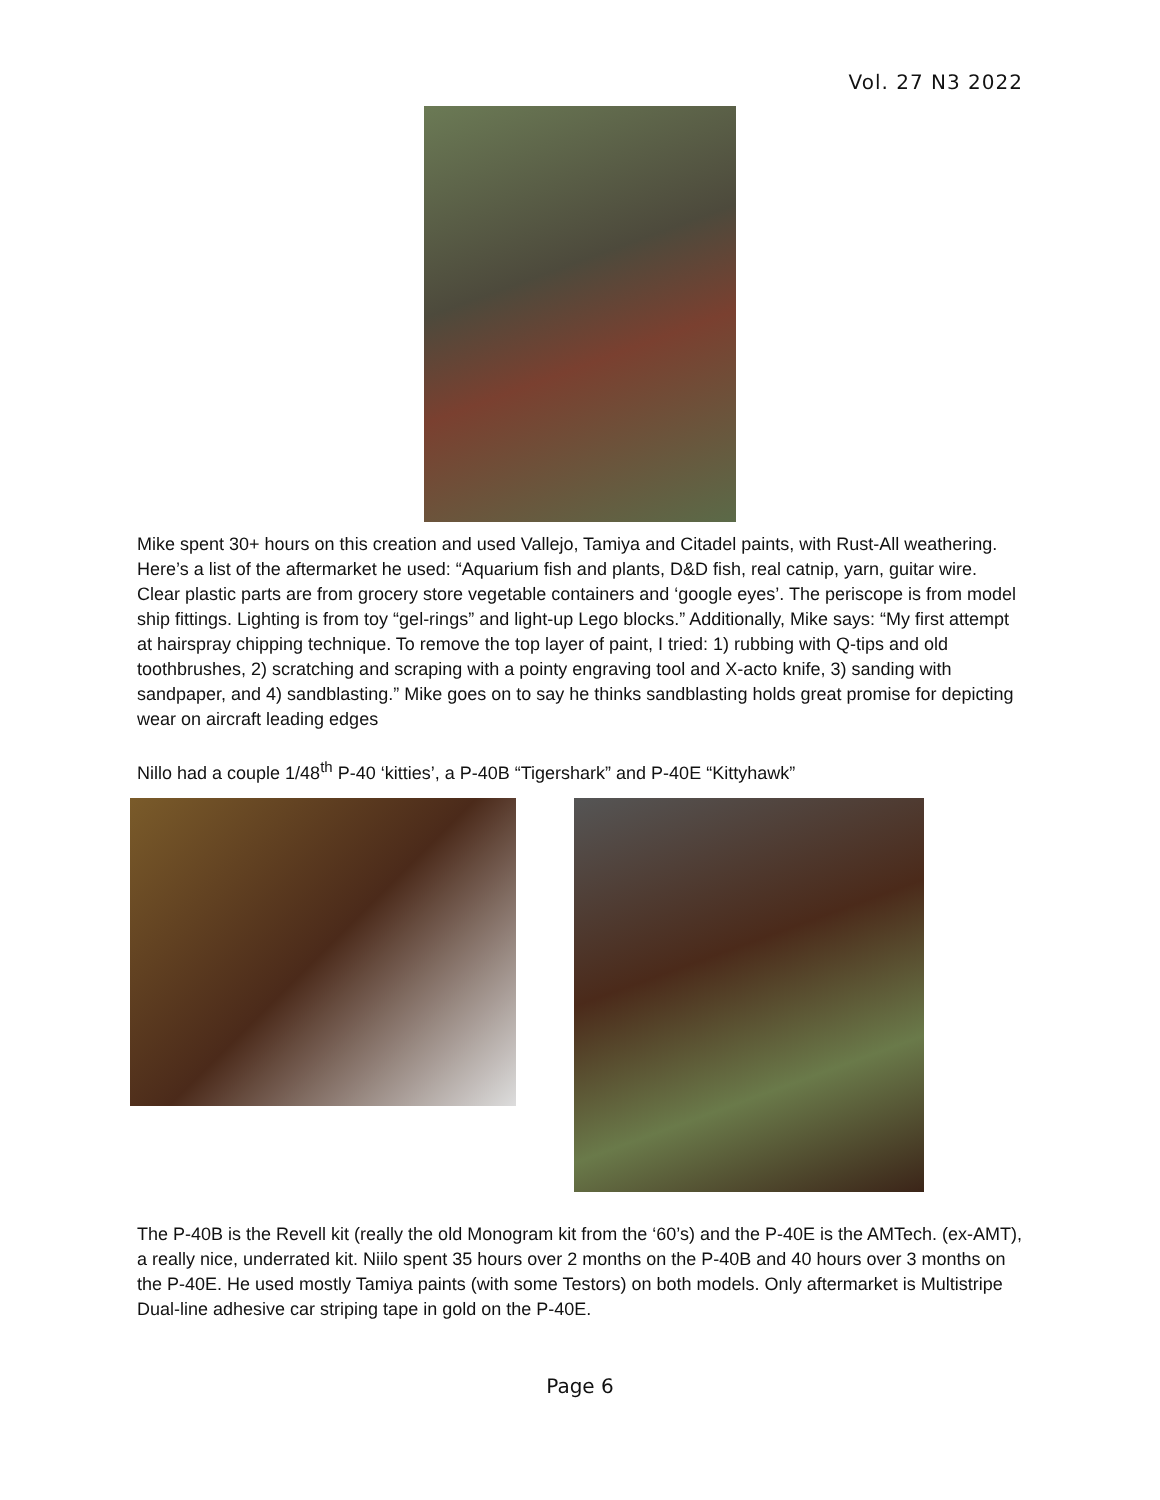Vol. 27 N3 2022
Mike spent 30+ hours on this creation and used Vallejo, Tamiya and Citadel paints, with Rust-All weathering. Here’s a list of the aftermarket he used: “Aquarium fish and plants, D&D fish, real catnip, yarn, guitar wire. Clear plastic parts are from grocery store vegetable containers and ‘google eyes’. The periscope is from model ship fittings. Lighting is from toy “gel-rings” and light-up Lego blocks.” Additionally, Mike says: “My first attempt at hairspray chipping technique. To remove the top layer of paint, I tried: 1) rubbing with Q-tips and old toothbrushes, 2) scratching and scraping with a pointy engraving tool and X-acto knife, 3) sanding with sandpaper, and 4) sandblasting.” Mike goes on to say he thinks sandblasting holds great promise for depicting wear on aircraft leading edges
Nillo had a couple 1/48<sup>th</sup> P-40 ‘kitties’, a P-40B “Tigershark” and P-40E “Kittyhawk”
The P-40B is the Revell kit (really the old Monogram kit from the ‘60’s) and the P-40E is the AMTech. (ex-AMT), a really nice, underrated kit. Niilo spent 35 hours over 2 months on the P-40B and 40 hours over 3 months on the P-40E. He used mostly Tamiya paints (with some Testors) on both models. Only aftermarket is Multistripe Dual-line adhesive car striping tape in gold on the P-40E.
Page 6